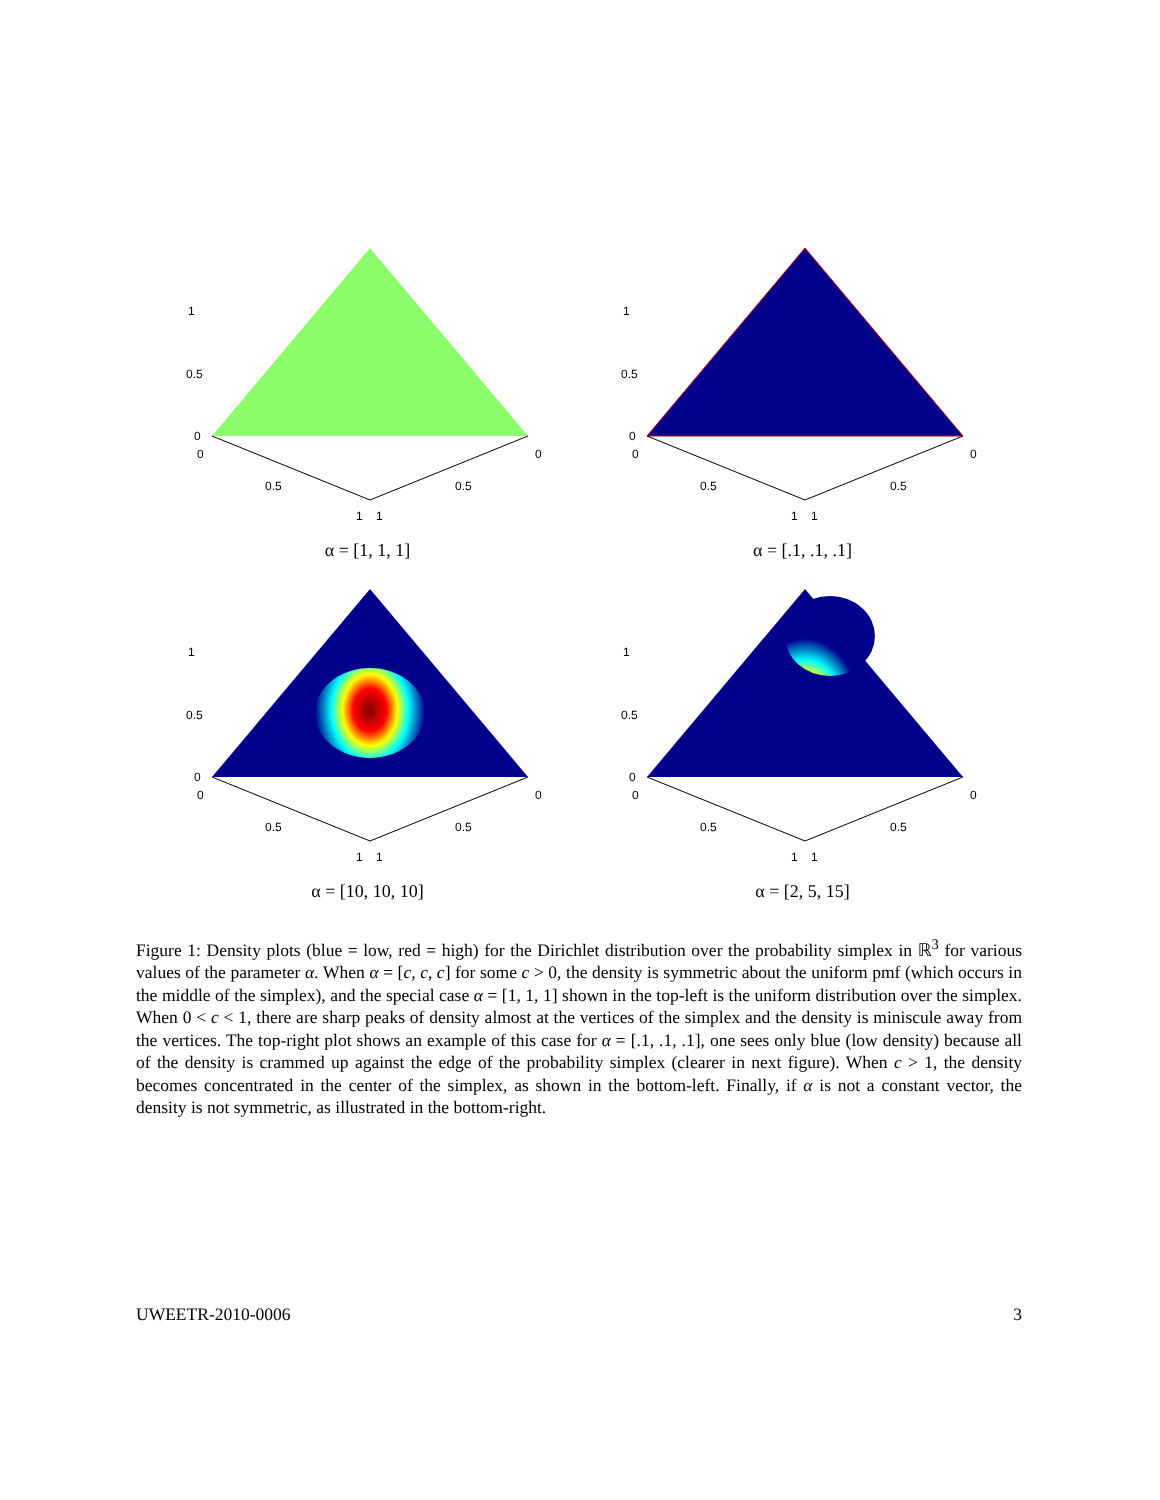1
0.5
0
0
0
0.5
0.5
1
1
α = [1, 1, 1]
1
0.5
0
0
0
0.5
0.5
1
1
α = [.1, .1, .1]
1
0.5
0
0
0
0.5
0.5
1
1
α = [10, 10, 10]
1
0.5
0
0
0
0.5
0.5
1
1
α = [2, 5, 15]
Figure 1: Density plots (blue = low, red = high) for the Dirichlet distribution over the probability simplex in ℝ<sup>3</sup> for various values of the parameter α. When α = [c, c, c] for some c > 0, the density is symmetric about the uniform pmf (which occurs in the middle of the simplex), and the special case α = [1, 1, 1] shown in the top-left is the uniform distribution over the simplex. When 0 < c < 1, there are sharp peaks of density almost at the vertices of the simplex and the density is miniscule away from the vertices. The top-right plot shows an example of this case for α = [.1, .1, .1], one sees only blue (low density) because all of the density is crammed up against the edge of the probability simplex (clearer in next figure). When c > 1, the density becomes concentrated in the center of the simplex, as shown in the bottom-left. Finally, if α is not a constant vector, the density is not symmetric, as illustrated in the bottom-right.
UWEETR-2010-0006 3